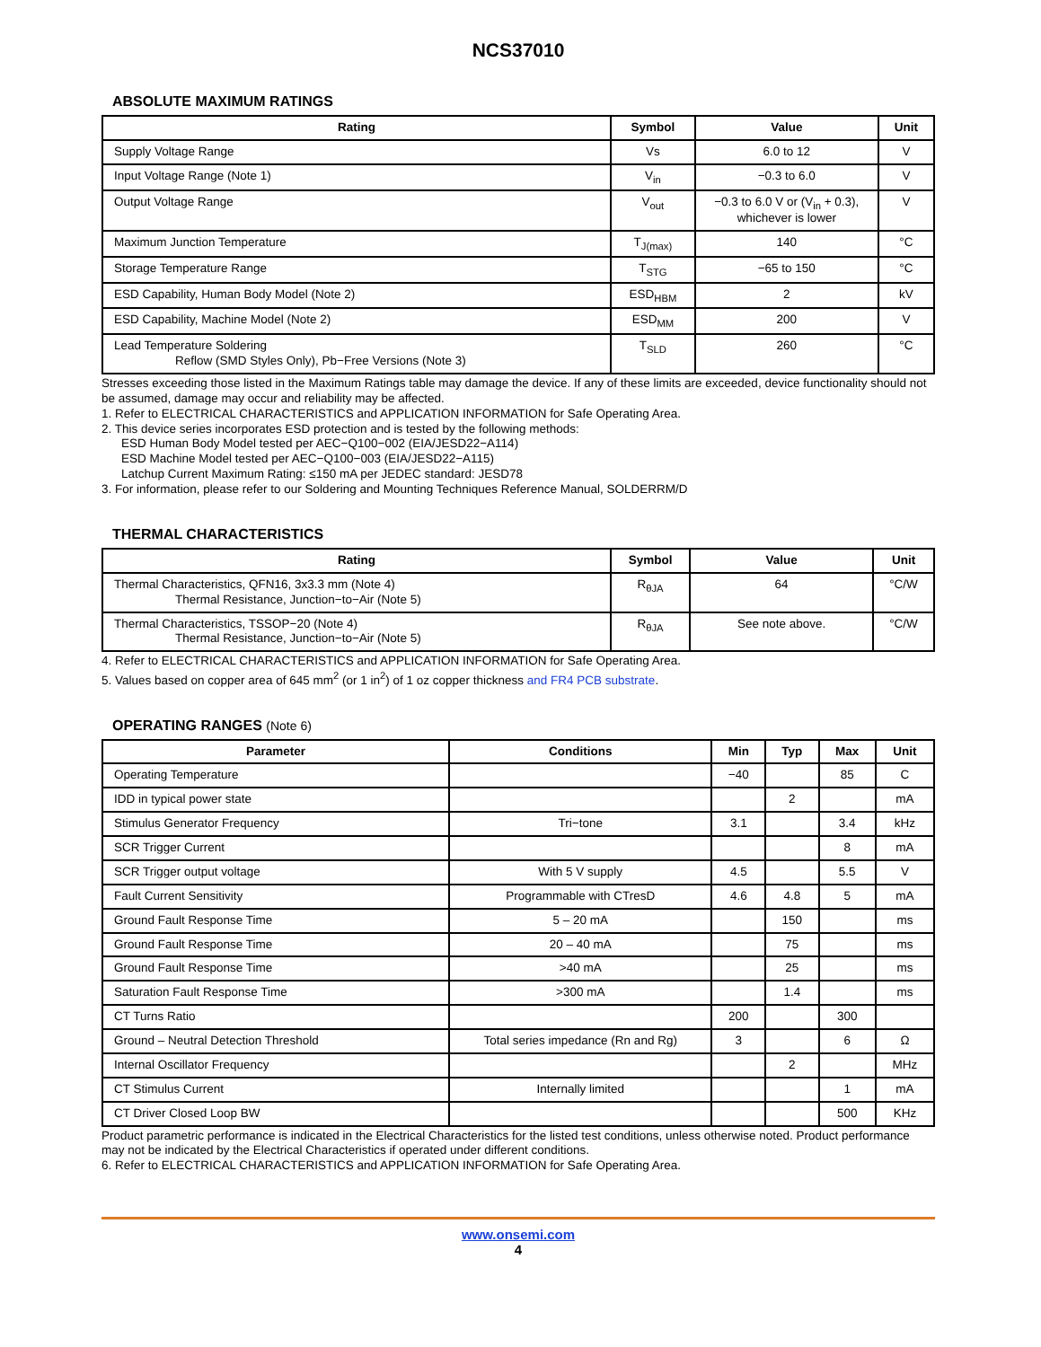NCS37010
ABSOLUTE MAXIMUM RATINGS
| Rating | Symbol | Value | Unit |
| --- | --- | --- | --- |
| Supply Voltage Range | Vs | 6.0 to 12 | V |
| Input Voltage Range (Note 1) | V<sub>in</sub> | −0.3 to 6.0 | V |
| Output Voltage Range | V<sub>out</sub> | −0.3 to 6.0 V or (V<sub>in</sub> + 0.3), whichever is lower | V |
| Maximum Junction Temperature | T<sub>J(max)</sub> | 140 | °C |
| Storage Temperature Range | T<sub>STG</sub> | −65 to 150 | °C |
| ESD Capability, Human Body Model (Note 2) | ESD<sub>HBM</sub> | 2 | kV |
| ESD Capability, Machine Model (Note 2) | ESD<sub>MM</sub> | 200 | V |
| Lead Temperature Soldering Reflow (SMD Styles Only), Pb−Free Versions (Note 3) | T<sub>SLD</sub> | 260 | °C |
Stresses exceeding those listed in the Maximum Ratings table may damage the device. If any of these limits are exceeded, device functionality should not be assumed, damage may occur and reliability may be affected.
1. Refer to ELECTRICAL CHARACTERISTICS and APPLICATION INFORMATION for Safe Operating Area.
2. This device series incorporates ESD protection and is tested by the following methods:
ESD Human Body Model tested per AEC−Q100−002 (EIA/JESD22−A114)
ESD Machine Model tested per AEC−Q100−003 (EIA/JESD22−A115)
Latchup Current Maximum Rating: ≤150 mA per JEDEC standard: JESD78
3. For information, please refer to our Soldering and Mounting Techniques Reference Manual, SOLDERRM/D
THERMAL CHARACTERISTICS
| Rating | Symbol | Value | Unit |
| --- | --- | --- | --- |
| Thermal Characteristics, QFN16, 3x3.3 mm (Note 4) Thermal Resistance, Junction−to−Air (Note 5) | R<sub>θJA</sub> | 64 | °C/W |
| Thermal Characteristics, TSSOP−20 (Note 4) Thermal Resistance, Junction−to−Air (Note 5) | R<sub>θJA</sub> | See note above. | °C/W |
4. Refer to ELECTRICAL CHARACTERISTICS and APPLICATION INFORMATION for Safe Operating Area.
5. Values based on copper area of 645 mm<sup>2</sup> (or 1 in<sup>2</sup>) of 1 oz copper thickness and FR4 PCB substrate.
OPERATING RANGES (Note 6)
| Parameter | Conditions | Min | Typ | Max | Unit |
| --- | --- | --- | --- | --- | --- |
| Operating Temperature | | −40 | | 85 | C |
| IDD in typical power state | | | 2 | | mA |
| Stimulus Generator Frequency | Tri−tone | 3.1 | | 3.4 | kHz |
| SCR Trigger Current | | | | 8 | mA |
| SCR Trigger output voltage | With 5 V supply | 4.5 | | 5.5 | V |
| Fault Current Sensitivity | Programmable with CTresD | 4.6 | 4.8 | 5 | mA |
| Ground Fault Response Time | 5 – 20 mA | | 150 | | ms |
| Ground Fault Response Time | 20 – 40 mA | | 75 | | ms |
| Ground Fault Response Time | >40 mA | | 25 | | ms |
| Saturation Fault Response Time | >300 mA | | 1.4 | | ms |
| CT Turns Ratio | | 200 | | 300 | |
| Ground – Neutral Detection Threshold | Total series impedance (Rn and Rg) | 3 | | 6 | Ω |
| Internal Oscillator Frequency | | | 2 | | MHz |
| CT Stimulus Current | Internally limited | | | 1 | mA |
| CT Driver Closed Loop BW | | | | 500 | KHz |
Product parametric performance is indicated in the Electrical Characteristics for the listed test conditions, unless otherwise noted. Product performance may not be indicated by the Electrical Characteristics if operated under different conditions.
6. Refer to ELECTRICAL CHARACTERISTICS and APPLICATION INFORMATION for Safe Operating Area.
www.onsemi.com
4